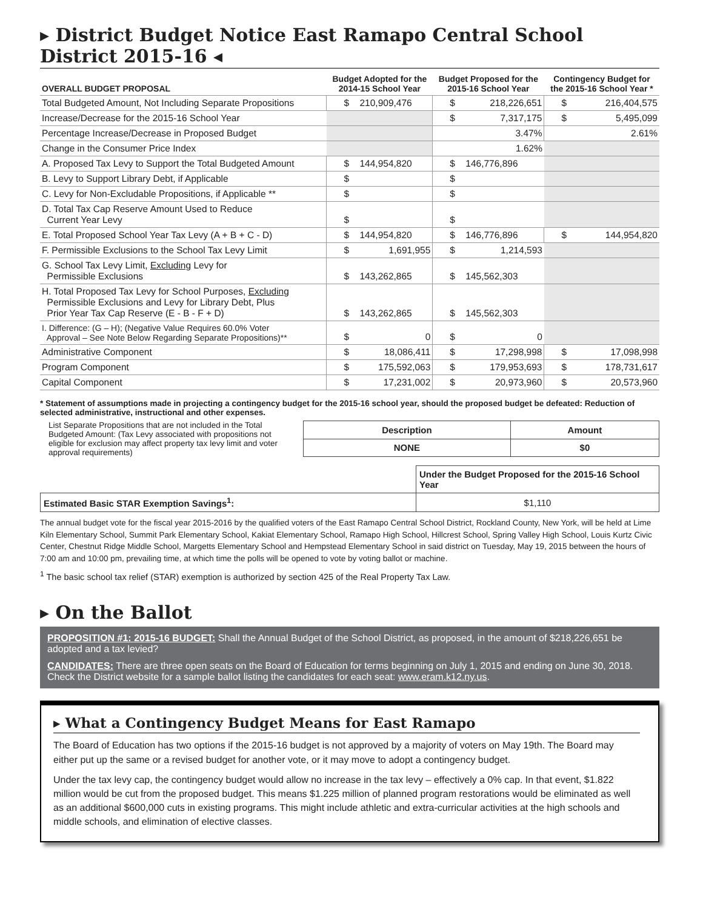▸ District Budget Notice East Ramapo Central School District 2015-16 ◂
| OVERALL BUDGET PROPOSAL | Budget Adopted for the 2014-15 School Year | | Budget Proposed for the 2015-16 School Year | | Contingency Budget for the 2015-16 School Year * | |
| --- | --- | --- | --- | --- | --- | --- |
| Total Budgeted Amount, Not Including Separate Propositions | $ | 210,909,476 | $ | 218,226,651 | $ | 216,404,575 |
| Increase/Decrease for the 2015-16 School Year | | | $ | 7,317,175 | $ | 5,495,099 |
| Percentage Increase/Decrease in Proposed Budget | | | | 3.47% | | 2.61% |
| Change in the Consumer Price Index | | | | 1.62% | | |
| A. Proposed Tax Levy to Support the Total Budgeted Amount | $ | 144,954,820 | $ | 146,776,896 | | |
| B. Levy to Support Library Debt, if Applicable | $ | | $ | | | |
| C. Levy for Non-Excludable Propositions, if Applicable ** | $ | | $ | | | |
| D. Total Tax Cap Reserve Amount Used to Reduce Current Year Levy | $ | | $ | | | |
| E. Total Proposed School Year Tax Levy (A + B + C - D) | $ | 144,954,820 | $ | 146,776,896 | $ | 144,954,820 |
| F. Permissible Exclusions to the School Tax Levy Limit | $ | 1,691,955 | $ | 1,214,593 | | |
| G. School Tax Levy Limit, Excluding Levy for Permissible Exclusions | $ | 143,262,865 | $ | 145,562,303 | | |
| H. Total Proposed Tax Levy for School Purposes, Excluding Permissible Exclusions and Levy for Library Debt, Plus Prior Year Tax Cap Reserve (E - B - F + D) | $ | 143,262,865 | $ | 145,562,303 | | |
| I. Difference: (G – H); (Negative Value Requires 60.0% Voter Approval – See Note Below Regarding Separate Propositions)** | $ | 0 | $ | 0 | | |
| Administrative Component | $ | 18,086,411 | $ | 17,298,998 | $ | 17,098,998 |
| Program Component | $ | 175,592,063 | $ | 179,953,693 | $ | 178,731,617 |
| Capital Component | $ | 17,231,002 | $ | 20,973,960 | $ | 20,573,960 |
* Statement of assumptions made in projecting a contingency budget for the 2015-16 school year, should the proposed budget be defeated: Reduction of selected administrative, instructional and other expenses.
List Separate Propositions that are not included in the Total Budgeted Amount: (Tax Levy associated with propositions not eligible for exclusion may affect property tax levy limit and voter approval requirements)
| Description | Amount |
| --- | --- |
| NONE | $0 |
| | Under the Budget Proposed for the 2015-16 School Year |
| Estimated Basic STAR Exemption Savings<sup>1</sup>: | $1,110 |
The annual budget vote for the fiscal year 2015-2016 by the qualified voters of the East Ramapo Central School District, Rockland County, New York, will be held at Lime Kiln Elementary School, Summit Park Elementary School, Kakiat Elementary School, Ramapo High School, Hillcrest School, Spring Valley High School, Louis Kurtz Civic Center, Chestnut Ridge Middle School, Margetts Elementary School and Hempstead Elementary School in said district on Tuesday, May 19, 2015 between the hours of 7:00 am and 10:00 pm, prevailing time, at which time the polls will be opened to vote by voting ballot or machine.
<sup>1</sup> The basic school tax relief (STAR) exemption is authorized by section 425 of the Real Property Tax Law.
▸ On the Ballot
PROPOSITION #1: 2015-16 BUDGET: Shall the Annual Budget of the School District, as proposed, in the amount of $218,226,651 be adopted and a tax levied?
CANDIDATES: There are three open seats on the Board of Education for terms beginning on July 1, 2015 and ending on June 30, 2018. Check the District website for a sample ballot listing the candidates for each seat: www.eram.k12.ny.us.
▸ What a Contingency Budget Means for East Ramapo
The Board of Education has two options if the 2015-16 budget is not approved by a majority of voters on May 19th. The Board may either put up the same or a revised budget for another vote, or it may move to adopt a contingency budget.
Under the tax levy cap, the contingency budget would allow no increase in the tax levy – effectively a 0% cap. In that event, $1.822 million would be cut from the proposed budget. This means $1.225 million of planned program restorations would be eliminated as well as an additional $600,000 cuts in existing programs. This might include athletic and extra-curricular activities at the high schools and middle schools, and elimination of elective classes.